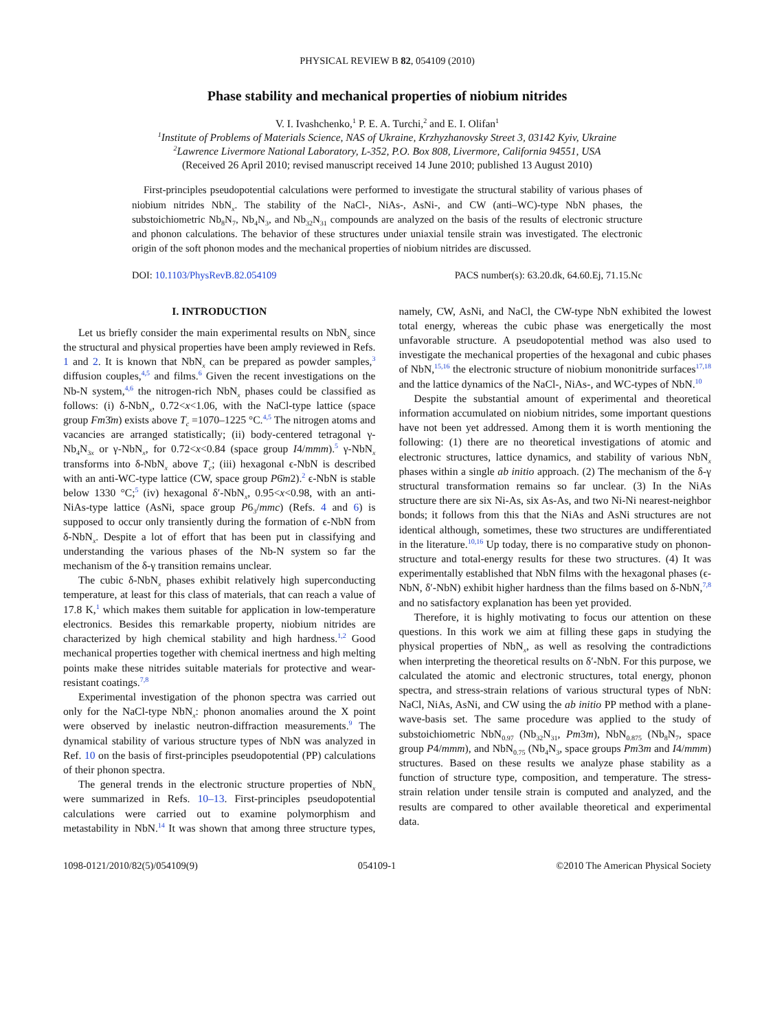PHYSICAL REVIEW B 82, 054109 (2010)
Phase stability and mechanical properties of niobium nitrides
V. I. Ivashchenko,<sup>1</sup> P. E. A. Turchi,<sup>2</sup> and E. I. Olifan<sup>1</sup>
<sup>1</sup> Institute of Problems of Materials Science, NAS of Ukraine, Krzhyzhanovsky Street 3, 03142 Kyiv, Ukraine
<sup>2</sup> Lawrence Livermore National Laboratory, L-352, P.O. Box 808, Livermore, California 94551, USA
(Received 26 April 2010; revised manuscript received 14 June 2010; published 13 August 2010)
First-principles pseudopotential calculations were performed to investigate the structural stability of various phases of niobium nitrides NbN<sub>x</sub>. The stability of the NaCl-, NiAs-, AsNi-, and CW (anti–WC)-type NbN phases, the substoichiometric Nb<sub>8</sub>N<sub>7</sub>, Nb<sub>4</sub>N<sub>3</sub>, and Nb<sub>32</sub>N<sub>31</sub> compounds are analyzed on the basis of the results of electronic structure and phonon calculations. The behavior of these structures under uniaxial tensile strain was investigated. The electronic origin of the soft phonon modes and the mechanical properties of niobium nitrides are discussed.
DOI: 10.1103/PhysRevB.82.054109 PACS number(s): 63.20.dk, 64.60.Ej, 71.15.Nc
I. INTRODUCTION
Let us briefly consider the main experimental results on NbN<sub>x</sub> since the structural and physical properties have been amply reviewed in Refs. 1 and 2. It is known that NbN<sub>x</sub> can be prepared as powder samples,<sup>3</sup> diffusion couples,<sup>4,5</sup> and films.<sup>6</sup> Given the recent investigations on the Nb-N system,<sup>4,6</sup> the nitrogen-rich NbN<sub>x</sub> phases could be classified as follows: (i) δ-NbN<sub>x</sub>, 0.72<x<1.06, with the NaCl-type lattice (space group Fm3̄m) exists above T<sub>c</sub> =1070–1225 °C.<sup>4,5</sup> The nitrogen atoms and vacancies are arranged statistically; (ii) body-centered tetragonal γ-Nb<sub>4</sub>N<sub>3x</sub> or γ-NbN<sub>x</sub>, for 0.72<x<0.84 (space group I4/mmm).<sup>5</sup> γ-NbN<sub>x</sub> transforms into δ-NbN<sub>x</sub> above T<sub>c</sub>; (iii) hexagonal ϵ-NbN is described with an anti-WC-type lattice (CW, space group P6̄m2).<sup>2</sup> ϵ-NbN is stable below 1330 °C;<sup>5</sup> (iv) hexagonal δ′-NbN<sub>x</sub>, 0.95<x<0.98, with an anti-NiAs-type lattice (AsNi, space group P6<sub>3</sub>/mmc) (Refs. 4 and 6) is supposed to occur only transiently during the formation of ϵ-NbN from δ-NbN<sub>x</sub>. Despite a lot of effort that has been put in classifying and understanding the various phases of the Nb-N system so far the mechanism of the δ-γ transition remains unclear.
The cubic δ-NbN<sub>x</sub> phases exhibit relatively high superconducting temperature, at least for this class of materials, that can reach a value of 17.8 K,<sup>1</sup> which makes them suitable for application in low-temperature electronics. Besides this remarkable property, niobium nitrides are characterized by high chemical stability and high hardness.<sup>1,2</sup> Good mechanical properties together with chemical inertness and high melting points make these nitrides suitable materials for protective and wear-resistant coatings.<sup>7,8</sup>
Experimental investigation of the phonon spectra was carried out only for the NaCl-type NbN<sub>x</sub>: phonon anomalies around the X point were observed by inelastic neutron-diffraction measurements.<sup>9</sup> The dynamical stability of various structure types of NbN was analyzed in Ref. 10 on the basis of first-principles pseudopotential (PP) calculations of their phonon spectra.
The general trends in the electronic structure properties of NbN<sub>x</sub> were summarized in Refs. 10–13. First-principles pseudopotential calculations were carried out to examine polymorphism and metastability in NbN.<sup>14</sup> It was shown that among three structure types, namely, CW, AsNi, and NaCl, the CW-type NbN exhibited the lowest total energy, whereas the cubic phase was energetically the most unfavorable structure. A pseudopotential method was also used to investigate the mechanical properties of the hexagonal and cubic phases of NbN,<sup>15,16</sup> the electronic structure of niobium mononitride surfaces<sup>17,18</sup> and the lattice dynamics of the NaCl-, NiAs-, and WC-types of NbN.<sup>10</sup>
Despite the substantial amount of experimental and theoretical information accumulated on niobium nitrides, some important questions have not been yet addressed. Among them it is worth mentioning the following: (1) there are no theoretical investigations of atomic and electronic structures, lattice dynamics, and stability of various NbN<sub>x</sub> phases within a single ab initio approach. (2) The mechanism of the δ-γ structural transformation remains so far unclear. (3) In the NiAs structure there are six Ni-As, six As-As, and two Ni-Ni nearest-neighbor bonds; it follows from this that the NiAs and AsNi structures are not identical although, sometimes, these two structures are undifferentiated in the literature.<sup>10,16</sup> Up today, there is no comparative study on phonon-structure and total-energy results for these two structures. (4) It was experimentally established that NbN films with the hexagonal phases (ϵ-NbN, δ′-NbN) exhibit higher hardness than the films based on δ-NbN,<sup>7,8</sup> and no satisfactory explanation has been yet provided.
Therefore, it is highly motivating to focus our attention on these questions. In this work we aim at filling these gaps in studying the physical properties of NbN<sub>x</sub>, as well as resolving the contradictions when interpreting the theoretical results on δ′-NbN. For this purpose, we calculated the atomic and electronic structures, total energy, phonon spectra, and stress-strain relations of various structural types of NbN: NaCl, NiAs, AsNi, and CW using the ab initio PP method with a plane-wave-basis set. The same procedure was applied to the study of substoichiometric NbN<sub>0.97</sub> (Nb<sub>32</sub>N<sub>31</sub>, Pm3m), NbN<sub>0.875</sub> (Nb<sub>8</sub>N<sub>7</sub>, space group P4/mmm), and NbN<sub>0.75</sub> (Nb<sub>4</sub>N<sub>3</sub>, space groups Pm3m and I4/mmm) structures. Based on these results we analyze phase stability as a function of structure type, composition, and temperature. The stress-strain relation under tensile strain is computed and analyzed, and the results are compared to other available theoretical and experimental data.
1098-0121/2010/82(5)/054109(9) 054109-1 ©2010 The American Physical Society